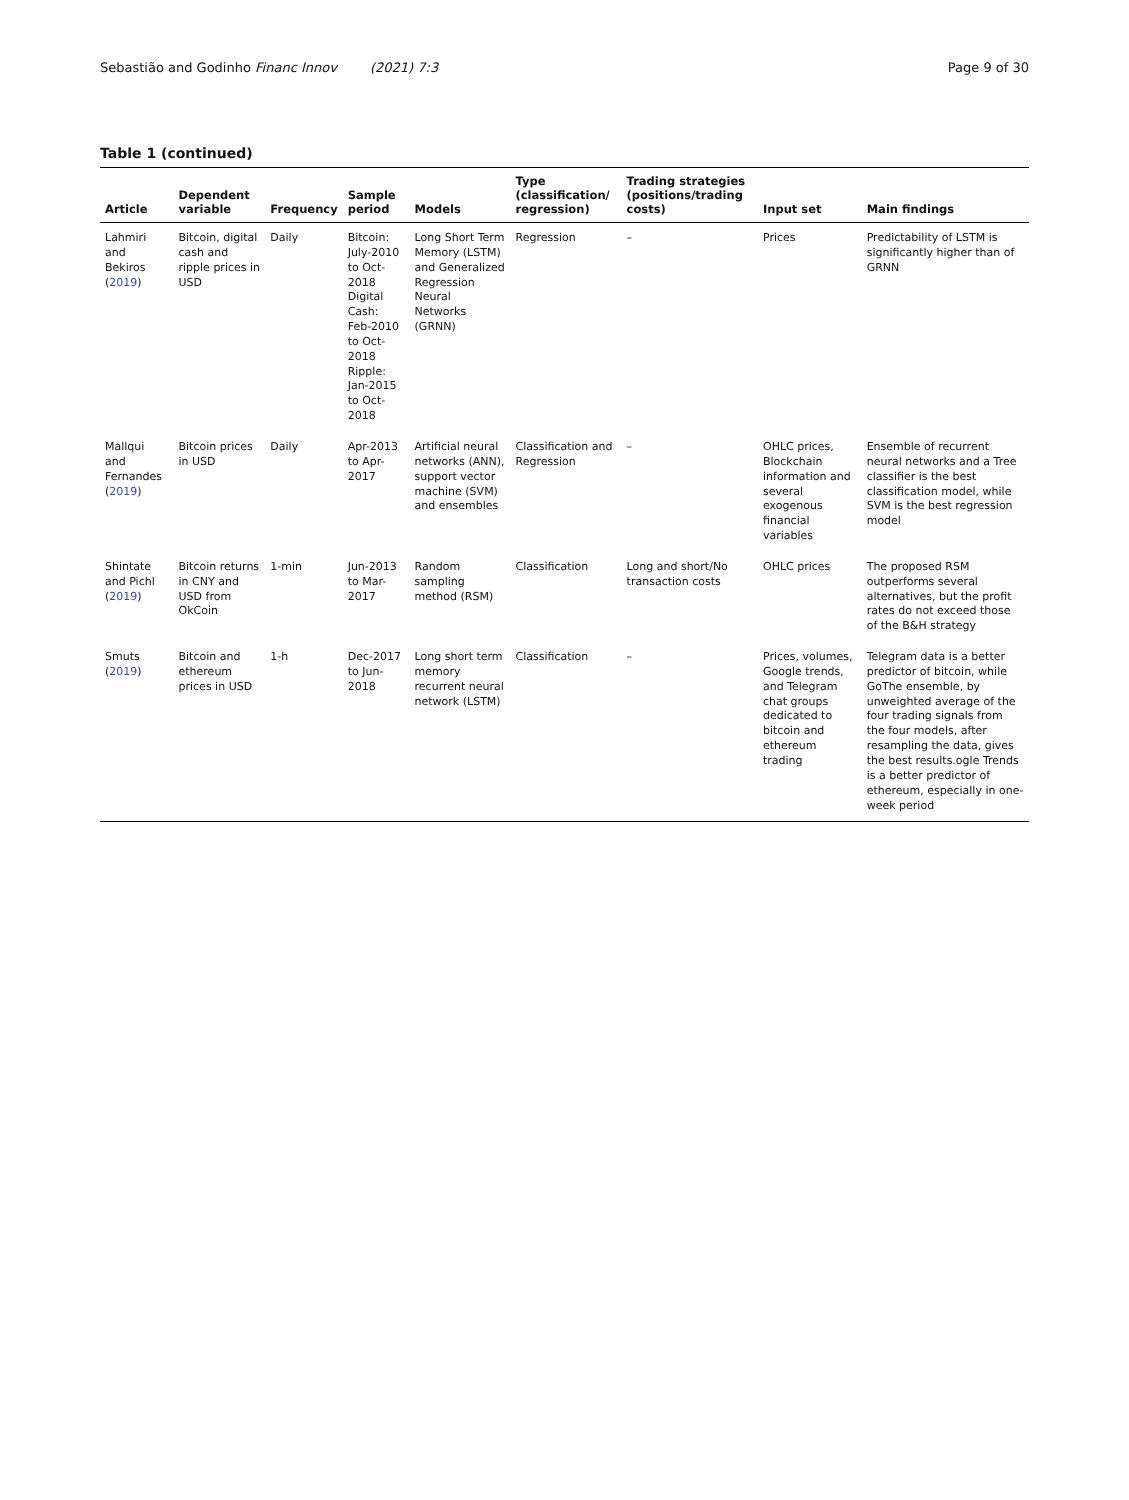Sebastião and Godinho Financ Innov (2021) 7:3 Page 9 of 30
Table 1 (continued)
| Article | Dependent variable | Frequency | Sample period | Models | Type (classification/ regression) | Trading strategies (positions/trading costs) | Input set | Main findings |
| --- | --- | --- | --- | --- | --- | --- | --- | --- |
| Lahmiri and Bekiros ( 2019 ) | Bitcoin, digital cash and ripple prices in USD | Daily | Bitcoin: July-2010 to Oct-2018 Digital Cash: Feb-2010 to Oct-2018 Ripple: Jan-2015 to Oct-2018 | Long Short Term Memory (LSTM) and Generalized Regression Neural Networks (GRNN) | Regression | – | Prices | Predictability of LSTM is significantly higher than of GRNN |
| Mallqui and Fernandes ( 2019 ) | Bitcoin prices in USD | Daily | Apr-2013 to Apr-2017 | Artificial neural networks (ANN), support vector machine (SVM) and ensembles | Classification and Regression | – | OHLC prices, Blockchain information and several exogenous financial variables | Ensemble of recurrent neural networks and a Tree classifier is the best classification model, while SVM is the best regression model |
| Shintate and Pichl ( 2019 ) | Bitcoin returns in CNY and USD from OkCoin | 1-min | Jun-2013 to Mar-2017 | Random sampling method (RSM) | Classification | Long and short/No transaction costs | OHLC prices | The proposed RSM outperforms several alternatives, but the profit rates do not exceed those of the B&H strategy |
| Smuts ( 2019 ) | Bitcoin and ethereum prices in USD | 1-h | Dec-2017 to Jun-2018 | Long short term memory recurrent neural network (LSTM) | Classification | – | Prices, volumes, Google trends, and Telegram chat groups dedicated to bitcoin and ethereum trading | Telegram data is a better predictor of bitcoin, while GoThe ensemble, by unweighted average of the four trading signals from the four models, after resampling the data, gives the best results.ogle Trends is a better predictor of ethereum, especially in one-week period |